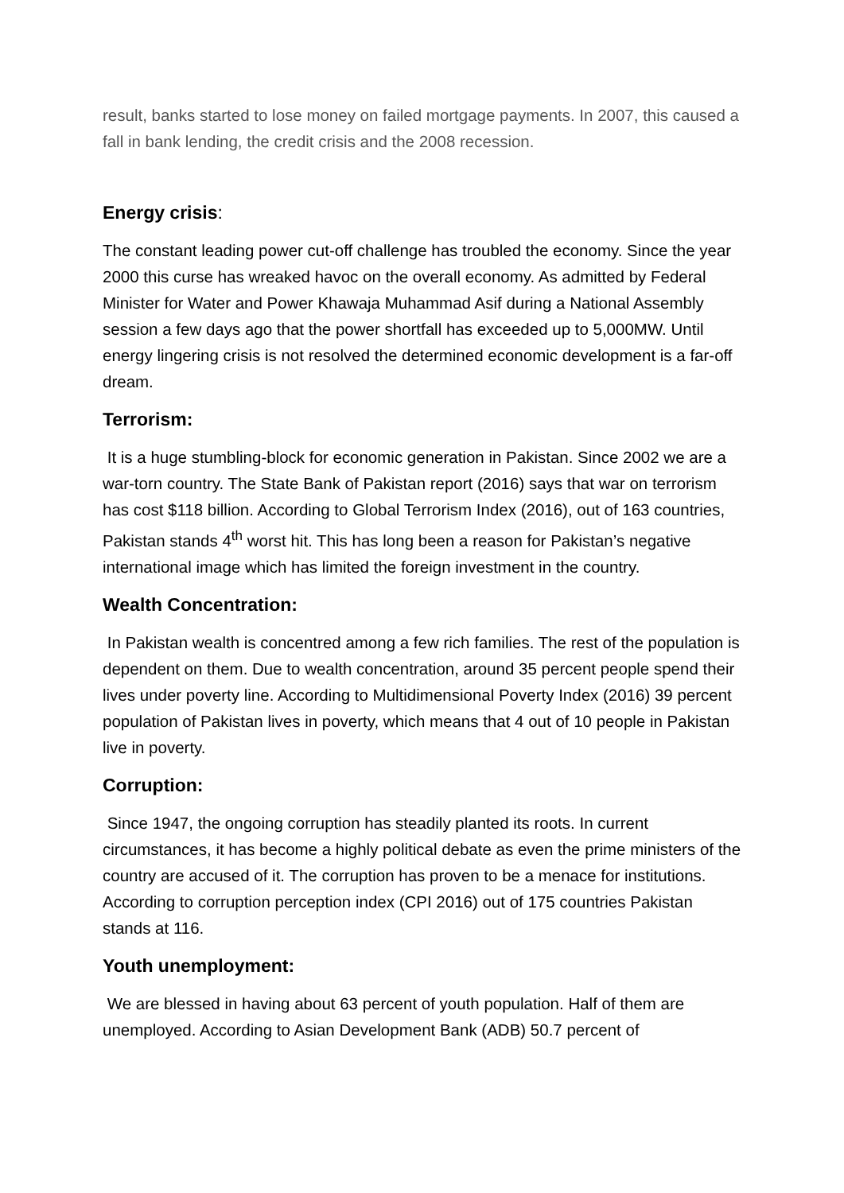result, banks started to lose money on failed mortgage payments. In 2007, this caused a fall in bank lending, the credit crisis and the 2008 recession.
Energy crisis:
The constant leading power cut-off challenge has troubled the economy. Since the year 2000 this curse has wreaked havoc on the overall economy. As admitted by Federal Minister for Water and Power Khawaja Muhammad Asif during a National Assembly session a few days ago that the power shortfall has exceeded up to 5,000MW. Until energy lingering crisis is not resolved the determined economic development is a far-off dream.
Terrorism:
It is a huge stumbling-block for economic generation in Pakistan. Since 2002 we are a war-torn country. The State Bank of Pakistan report (2016) says that war on terrorism has cost $118 billion. According to Global Terrorism Index (2016), out of 163 countries, Pakistan stands 4<sup>th</sup> worst hit. This has long been a reason for Pakistan’s negative international image which has limited the foreign investment in the country.
Wealth Concentration:
In Pakistan wealth is concentred among a few rich families. The rest of the population is dependent on them. Due to wealth concentration, around 35 percent people spend their lives under poverty line. According to Multidimensional Poverty Index (2016) 39 percent population of Pakistan lives in poverty, which means that 4 out of 10 people in Pakistan live in poverty.
Corruption:
Since 1947, the ongoing corruption has steadily planted its roots. In current circumstances, it has become a highly political debate as even the prime ministers of the country are accused of it. The corruption has proven to be a menace for institutions. According to corruption perception index (CPI 2016) out of 175 countries Pakistan stands at 116.
Youth unemployment:
We are blessed in having about 63 percent of youth population. Half of them are unemployed. According to Asian Development Bank (ADB) 50.7 percent of